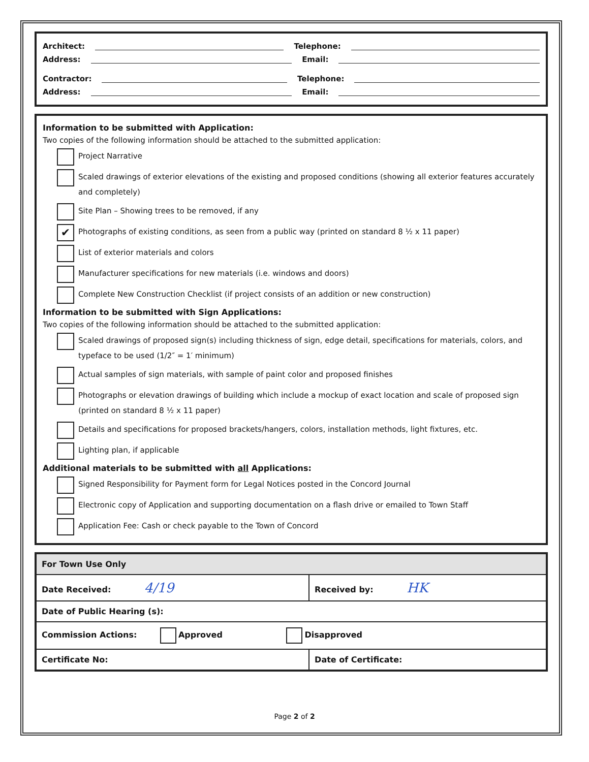Architect: Telephone:
Address: Email:
Contractor: Telephone:
Address: Email:
Information to be submitted with Application:
Two copies of the following information should be attached to the submitted application:
Project Narrative
Scaled drawings of exterior elevations of the existing and proposed conditions (showing all exterior features accurately and completely)
Site Plan – Showing trees to be removed, if any
✔
Photographs of existing conditions, as seen from a public way (printed on standard 8 ½ x 11 paper)
List of exterior materials and colors
Manufacturer specifications for new materials (i.e. windows and doors)
Complete New Construction Checklist (if project consists of an addition or new construction)
Information to be submitted with Sign Applications:
Two copies of the following information should be attached to the submitted application:
Scaled drawings of proposed sign(s) including thickness of sign, edge detail, specifications for materials, colors, and typeface to be used (1/2″ = 1′ minimum)
Actual samples of sign materials, with sample of paint color and proposed finishes
Photographs or elevation drawings of building which include a mockup of exact location and scale of proposed sign (printed on standard 8 ½ x 11 paper)
Details and specifications for proposed brackets/hangers, colors, installation methods, light fixtures, etc.
Lighting plan, if applicable
Additional materials to be submitted with all Applications:
Signed Responsibility for Payment form for Legal Notices posted in the Concord Journal
Electronic copy of Application and supporting documentation on a flash drive or emailed to Town Staff
Application Fee: Cash or check payable to the Town of Concord
| For Town Use Only | |
| Date Received: 4/19 | Received by: HK |
| Date of Public Hearing (s): | |
| Commission Actions: Approved Disapproved | |
| Certificate No: | Date of Certificate: |
Page 2 of 2